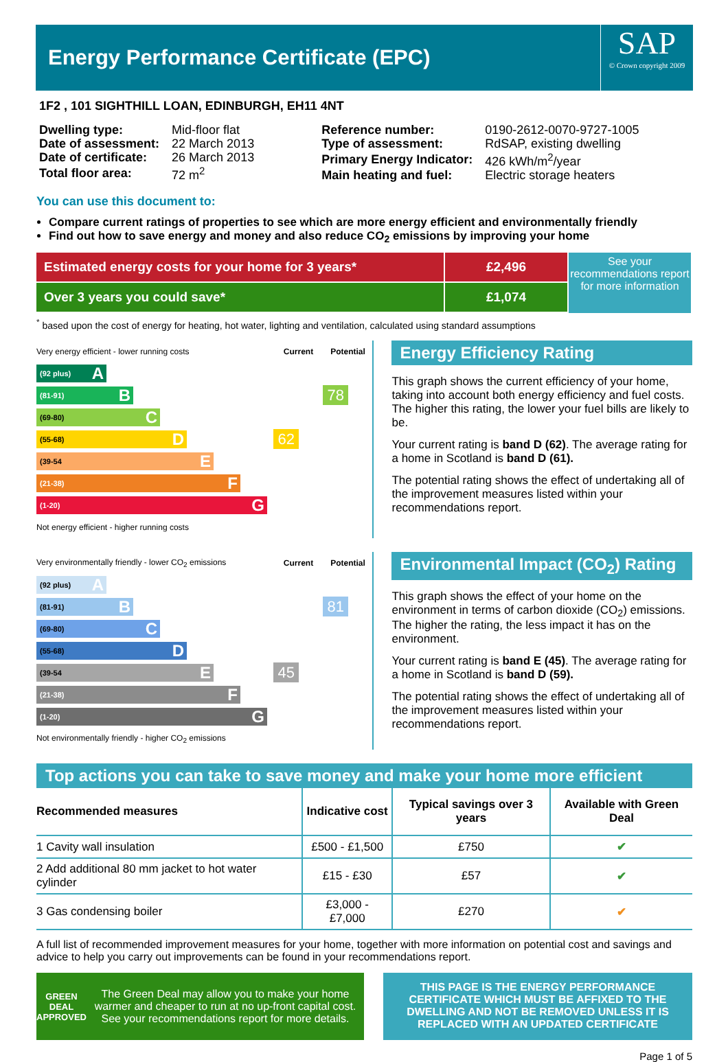Energy Performance Certificate (EPC)
SAP
© Crown copyright 2009
1F2 , 101 SIGHTHILL LOAN, EDINBURGH, EH11 4NT
| Dwelling type: | Mid-floor flat |
| Date of assessment: | 22 March 2013 |
| Date of certificate: | 26 March 2013 |
| Total floor area: | 72 m<sup>2</sup> |
| Reference number: | 0190-2612-0070-9727-1005 |
| Type of assessment: | RdSAP, existing dwelling |
| Primary Energy Indicator: | 426 kWh/m<sup>2</sup>/year |
| Main heating and fuel: | Electric storage heaters |
You can use this document to:
Compare current ratings of properties to see which are more energy efficient and environmentally friendly
Find out how to save energy and money and also reduce CO<sub>2</sub> emissions by improving your home
Estimated energy costs for your home for 3 years*
Over 3 years you could save*
£2,496
£1,074
See your recommendations report for more information
<sup>*</sup> based upon the cost of energy for heating, hot water, lighting and ventilation, calculated using standard assumptions
| Very energy efficient - lower running costs | Current | Potential |
| (92 plus) A | | |
| (81-91) B | | 78 |
| (69-80) C | | |
| (55-68) D | 62 | |
| (39-54 E | | |
| (21-38) F | | |
| (1-20) G | | |
| Not energy efficient - higher running costs | | |
Energy Efficiency Rating
This graph shows the current efficiency of your home, taking into account both energy efficiency and fuel costs. The higher this rating, the lower your fuel bills are likely to be.
Your current rating is band D (62). The average rating for a home in Scotland is band D (61).
The potential rating shows the effect of undertaking all of the improvement measures listed within your recommendations report.
| Very environmentally friendly - lower CO<sub>2</sub> emissions | Current | Potential |
| (92 plus) A | | |
| (81-91) B | | 81 |
| (69-80) C | | |
| (55-68) D | | |
| (39-54 E | 45 | |
| (21-38) F | | |
| (1-20) G | | |
| Not environmentally friendly - higher CO<sub>2</sub> emissions | | |
Environmental Impact (CO<sub>2</sub>) Rating
This graph shows the effect of your home on the environment in terms of carbon dioxide (CO<sub>2</sub>) emissions. The higher the rating, the less impact it has on the environment.
Your current rating is band E (45). The average rating for a home in Scotland is band D (59).
The potential rating shows the effect of undertaking all of the improvement measures listed within your recommendations report.
Top actions you can take to save money and make your home more efficient
| Recommended measures | Indicative cost | Typical savings over 3 years | Available with Green Deal |
| --- | --- | --- | --- |
| 1 Cavity wall insulation | £500 - £1,500 | £750 | ✔ |
| 2 Add additional 80 mm jacket to hot water cylinder | £15 - £30 | £57 | ✔ |
| 3 Gas condensing boiler | £3,000 - £7,000 | £270 | ✔ |
A full list of recommended improvement measures for your home, together with more information on potential cost and savings and advice to help you carry out improvements can be found in your recommendations report.
GREEN DEAL APPROVED
The Green Deal may allow you to make your home warmer and cheaper to run at no up-front capital cost. See your recommendations report for more details.
THIS PAGE IS THE ENERGY PERFORMANCE CERTIFICATE WHICH MUST BE AFFIXED TO THE DWELLING AND NOT BE REMOVED UNLESS IT IS REPLACED WITH AN UPDATED CERTIFICATE
Page 1 of 5